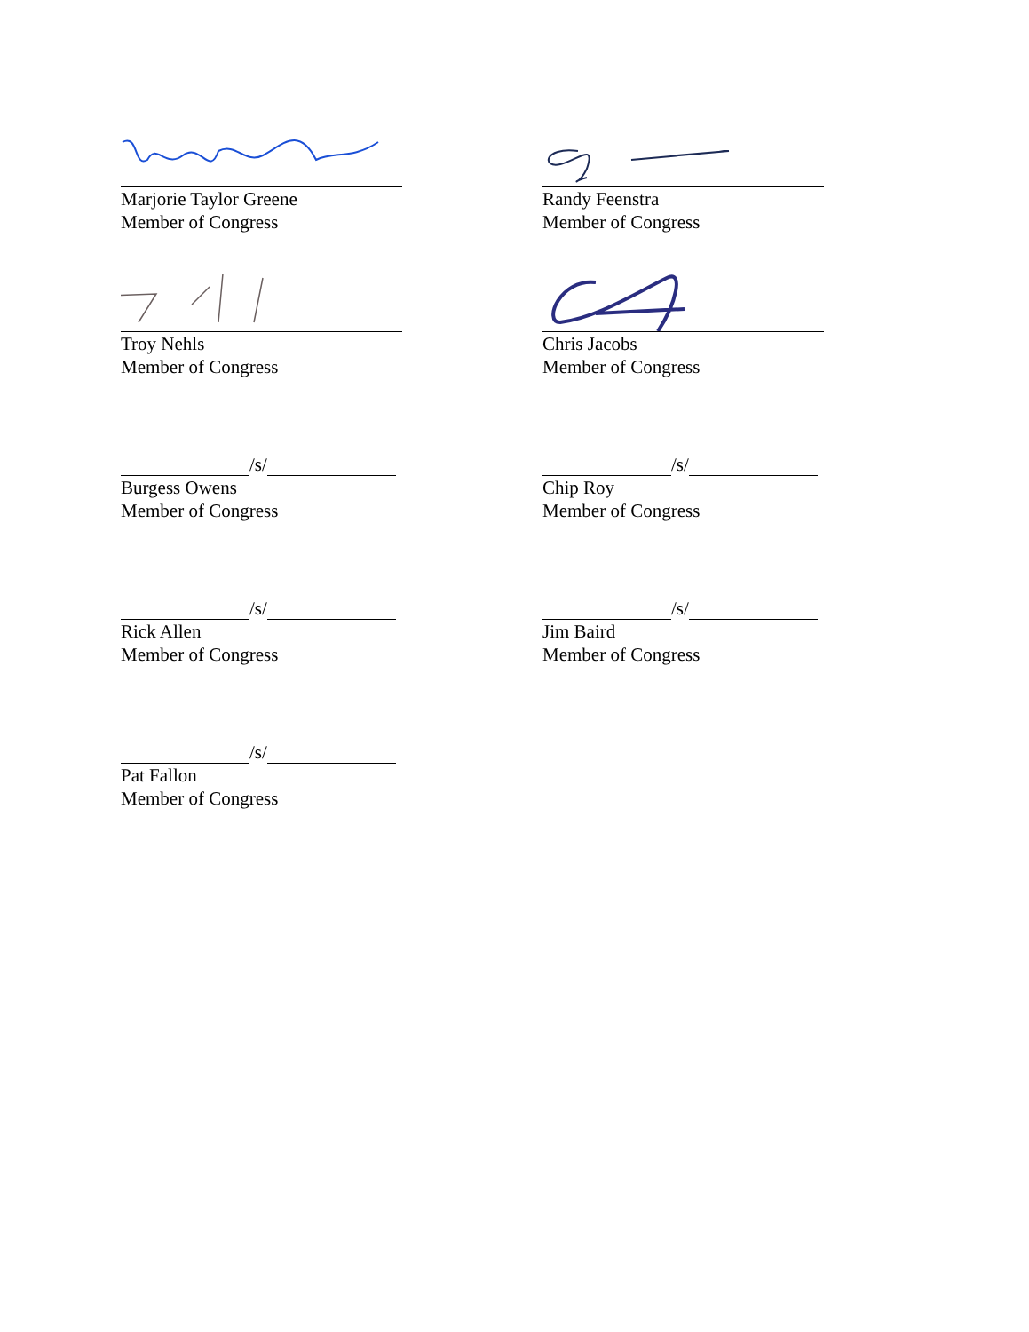Marjorie Taylor Greene
Member of Congress
Randy Feenstra
Member of Congress
Troy Nehls
Member of Congress
Chris Jacobs
Member of Congress
/s/
Burgess Owens
Member of Congress
/s/
Chip Roy
Member of Congress
/s/
Rick Allen
Member of Congress
/s/
Jim Baird
Member of Congress
/s/
Pat Fallon
Member of Congress